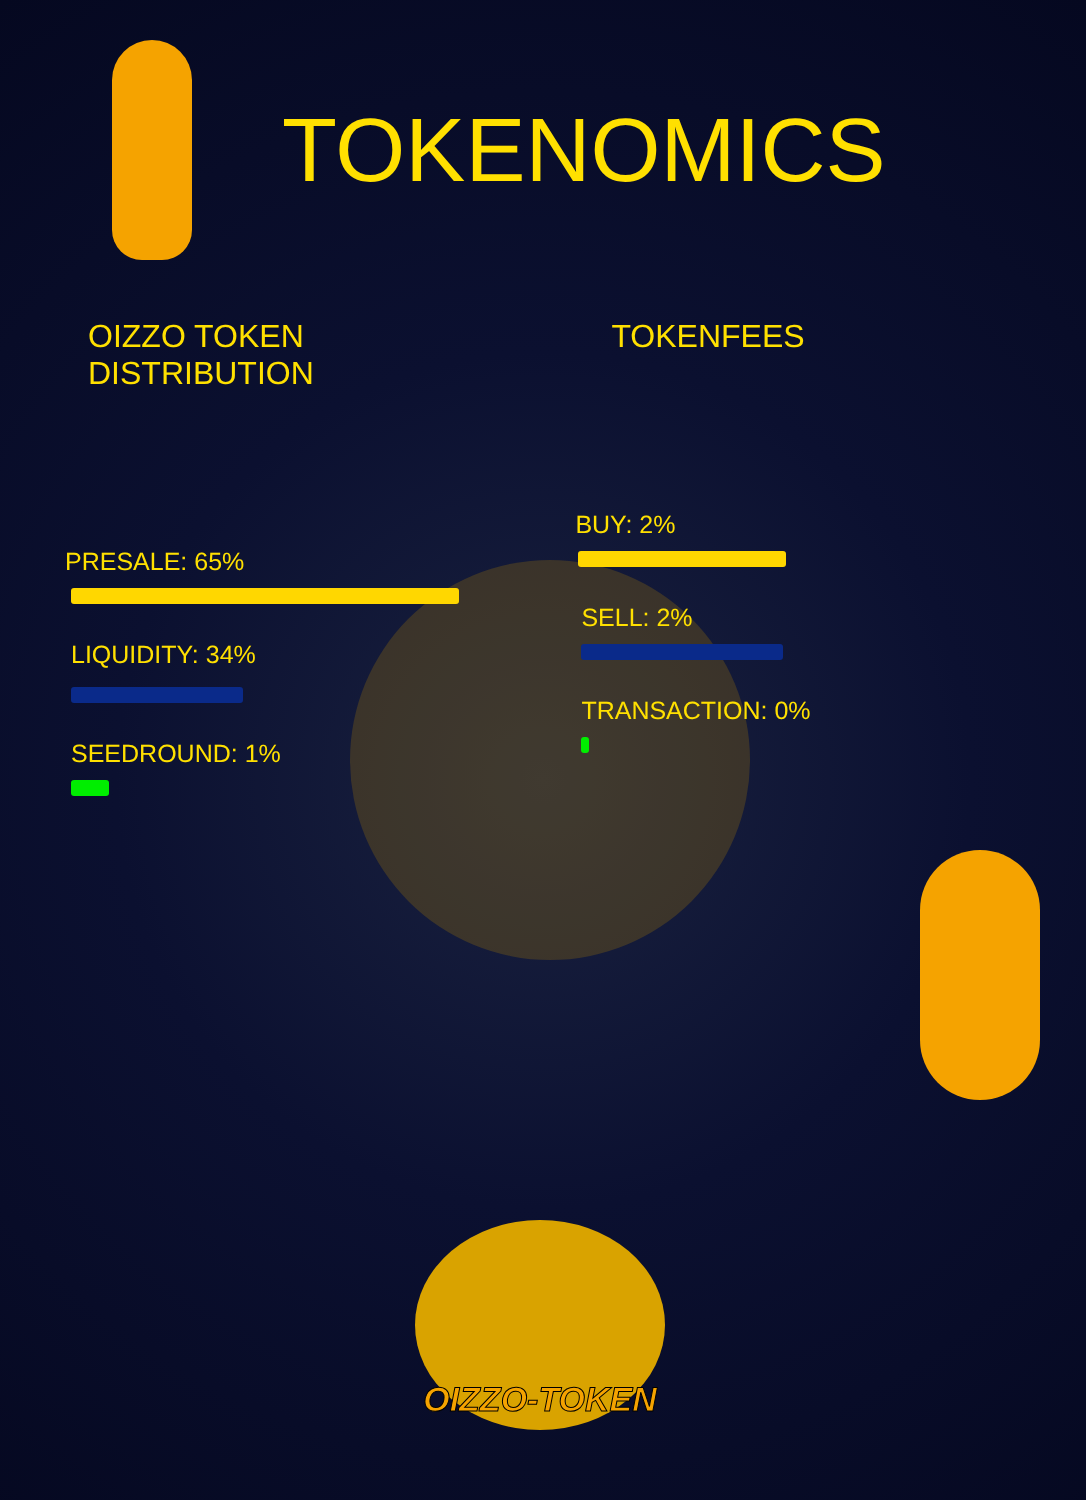TOKENOMICS
OIZZO TOKEN DISTRIBUTION
PRESALE: 65%
LIQUIDITY: 34%
SEEDROUND: 1%
TOKENFEES
BUY: 2%
SELL: 2%
TRANSACTION: 0%
OIZZO-TOKEN